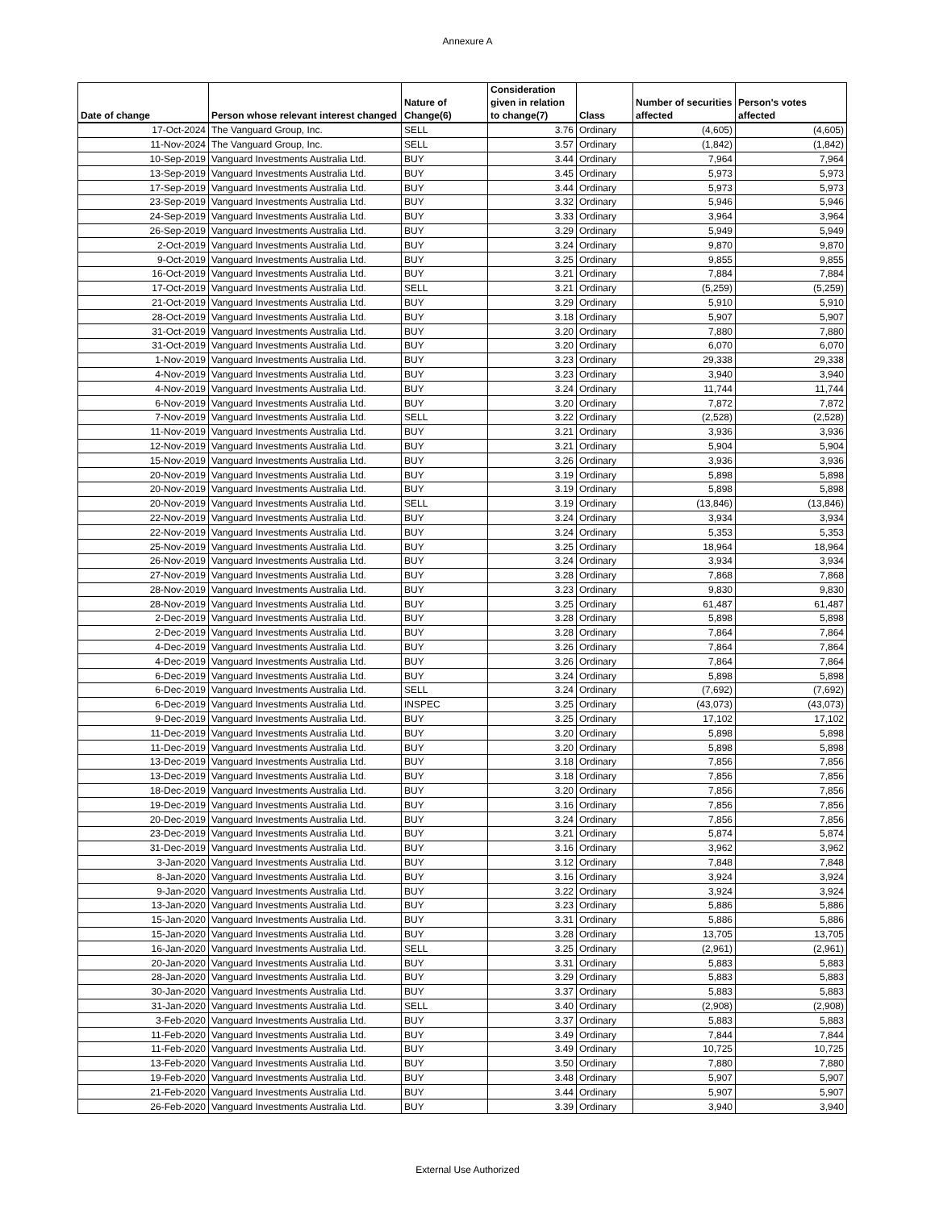Annexure A
| Date of change | Person whose relevant interest changed | Nature of Change(6) | Consideration given in relation to change(7) | Class | Number of securities affected | Person's votes affected |
| --- | --- | --- | --- | --- | --- | --- |
| 17-Oct-2024 | The Vanguard Group, Inc. | SELL | 3.76 | Ordinary | (4,605) | (4,605) |
| 11-Nov-2024 | The Vanguard Group, Inc. | SELL | 3.57 | Ordinary | (1,842) | (1,842) |
| 10-Sep-2019 | Vanguard Investments Australia Ltd. | BUY | 3.44 | Ordinary | 7,964 | 7,964 |
| 13-Sep-2019 | Vanguard Investments Australia Ltd. | BUY | 3.45 | Ordinary | 5,973 | 5,973 |
| 17-Sep-2019 | Vanguard Investments Australia Ltd. | BUY | 3.44 | Ordinary | 5,973 | 5,973 |
| 23-Sep-2019 | Vanguard Investments Australia Ltd. | BUY | 3.32 | Ordinary | 5,946 | 5,946 |
| 24-Sep-2019 | Vanguard Investments Australia Ltd. | BUY | 3.33 | Ordinary | 3,964 | 3,964 |
| 26-Sep-2019 | Vanguard Investments Australia Ltd. | BUY | 3.29 | Ordinary | 5,949 | 5,949 |
| 2-Oct-2019 | Vanguard Investments Australia Ltd. | BUY | 3.24 | Ordinary | 9,870 | 9,870 |
| 9-Oct-2019 | Vanguard Investments Australia Ltd. | BUY | 3.25 | Ordinary | 9,855 | 9,855 |
| 16-Oct-2019 | Vanguard Investments Australia Ltd. | BUY | 3.21 | Ordinary | 7,884 | 7,884 |
| 17-Oct-2019 | Vanguard Investments Australia Ltd. | SELL | 3.21 | Ordinary | (5,259) | (5,259) |
| 21-Oct-2019 | Vanguard Investments Australia Ltd. | BUY | 3.29 | Ordinary | 5,910 | 5,910 |
| 28-Oct-2019 | Vanguard Investments Australia Ltd. | BUY | 3.18 | Ordinary | 5,907 | 5,907 |
| 31-Oct-2019 | Vanguard Investments Australia Ltd. | BUY | 3.20 | Ordinary | 7,880 | 7,880 |
| 31-Oct-2019 | Vanguard Investments Australia Ltd. | BUY | 3.20 | Ordinary | 6,070 | 6,070 |
| 1-Nov-2019 | Vanguard Investments Australia Ltd. | BUY | 3.23 | Ordinary | 29,338 | 29,338 |
| 4-Nov-2019 | Vanguard Investments Australia Ltd. | BUY | 3.23 | Ordinary | 3,940 | 3,940 |
| 4-Nov-2019 | Vanguard Investments Australia Ltd. | BUY | 3.24 | Ordinary | 11,744 | 11,744 |
| 6-Nov-2019 | Vanguard Investments Australia Ltd. | BUY | 3.20 | Ordinary | 7,872 | 7,872 |
| 7-Nov-2019 | Vanguard Investments Australia Ltd. | SELL | 3.22 | Ordinary | (2,528) | (2,528) |
| 11-Nov-2019 | Vanguard Investments Australia Ltd. | BUY | 3.21 | Ordinary | 3,936 | 3,936 |
| 12-Nov-2019 | Vanguard Investments Australia Ltd. | BUY | 3.21 | Ordinary | 5,904 | 5,904 |
| 15-Nov-2019 | Vanguard Investments Australia Ltd. | BUY | 3.26 | Ordinary | 3,936 | 3,936 |
| 20-Nov-2019 | Vanguard Investments Australia Ltd. | BUY | 3.19 | Ordinary | 5,898 | 5,898 |
| 20-Nov-2019 | Vanguard Investments Australia Ltd. | BUY | 3.19 | Ordinary | 5,898 | 5,898 |
| 20-Nov-2019 | Vanguard Investments Australia Ltd. | SELL | 3.19 | Ordinary | (13,846) | (13,846) |
| 22-Nov-2019 | Vanguard Investments Australia Ltd. | BUY | 3.24 | Ordinary | 3,934 | 3,934 |
| 22-Nov-2019 | Vanguard Investments Australia Ltd. | BUY | 3.24 | Ordinary | 5,353 | 5,353 |
| 25-Nov-2019 | Vanguard Investments Australia Ltd. | BUY | 3.25 | Ordinary | 18,964 | 18,964 |
| 26-Nov-2019 | Vanguard Investments Australia Ltd. | BUY | 3.24 | Ordinary | 3,934 | 3,934 |
| 27-Nov-2019 | Vanguard Investments Australia Ltd. | BUY | 3.28 | Ordinary | 7,868 | 7,868 |
| 28-Nov-2019 | Vanguard Investments Australia Ltd. | BUY | 3.23 | Ordinary | 9,830 | 9,830 |
| 28-Nov-2019 | Vanguard Investments Australia Ltd. | BUY | 3.25 | Ordinary | 61,487 | 61,487 |
| 2-Dec-2019 | Vanguard Investments Australia Ltd. | BUY | 3.28 | Ordinary | 5,898 | 5,898 |
| 2-Dec-2019 | Vanguard Investments Australia Ltd. | BUY | 3.28 | Ordinary | 7,864 | 7,864 |
| 4-Dec-2019 | Vanguard Investments Australia Ltd. | BUY | 3.26 | Ordinary | 7,864 | 7,864 |
| 4-Dec-2019 | Vanguard Investments Australia Ltd. | BUY | 3.26 | Ordinary | 7,864 | 7,864 |
| 6-Dec-2019 | Vanguard Investments Australia Ltd. | BUY | 3.24 | Ordinary | 5,898 | 5,898 |
| 6-Dec-2019 | Vanguard Investments Australia Ltd. | SELL | 3.24 | Ordinary | (7,692) | (7,692) |
| 6-Dec-2019 | Vanguard Investments Australia Ltd. | INSPEC | 3.25 | Ordinary | (43,073) | (43,073) |
| 9-Dec-2019 | Vanguard Investments Australia Ltd. | BUY | 3.25 | Ordinary | 17,102 | 17,102 |
| 11-Dec-2019 | Vanguard Investments Australia Ltd. | BUY | 3.20 | Ordinary | 5,898 | 5,898 |
| 11-Dec-2019 | Vanguard Investments Australia Ltd. | BUY | 3.20 | Ordinary | 5,898 | 5,898 |
| 13-Dec-2019 | Vanguard Investments Australia Ltd. | BUY | 3.18 | Ordinary | 7,856 | 7,856 |
| 13-Dec-2019 | Vanguard Investments Australia Ltd. | BUY | 3.18 | Ordinary | 7,856 | 7,856 |
| 18-Dec-2019 | Vanguard Investments Australia Ltd. | BUY | 3.20 | Ordinary | 7,856 | 7,856 |
| 19-Dec-2019 | Vanguard Investments Australia Ltd. | BUY | 3.16 | Ordinary | 7,856 | 7,856 |
| 20-Dec-2019 | Vanguard Investments Australia Ltd. | BUY | 3.24 | Ordinary | 7,856 | 7,856 |
| 23-Dec-2019 | Vanguard Investments Australia Ltd. | BUY | 3.21 | Ordinary | 5,874 | 5,874 |
| 31-Dec-2019 | Vanguard Investments Australia Ltd. | BUY | 3.16 | Ordinary | 3,962 | 3,962 |
| 3-Jan-2020 | Vanguard Investments Australia Ltd. | BUY | 3.12 | Ordinary | 7,848 | 7,848 |
| 8-Jan-2020 | Vanguard Investments Australia Ltd. | BUY | 3.16 | Ordinary | 3,924 | 3,924 |
| 9-Jan-2020 | Vanguard Investments Australia Ltd. | BUY | 3.22 | Ordinary | 3,924 | 3,924 |
| 13-Jan-2020 | Vanguard Investments Australia Ltd. | BUY | 3.23 | Ordinary | 5,886 | 5,886 |
| 15-Jan-2020 | Vanguard Investments Australia Ltd. | BUY | 3.31 | Ordinary | 5,886 | 5,886 |
| 15-Jan-2020 | Vanguard Investments Australia Ltd. | BUY | 3.28 | Ordinary | 13,705 | 13,705 |
| 16-Jan-2020 | Vanguard Investments Australia Ltd. | SELL | 3.25 | Ordinary | (2,961) | (2,961) |
| 20-Jan-2020 | Vanguard Investments Australia Ltd. | BUY | 3.31 | Ordinary | 5,883 | 5,883 |
| 28-Jan-2020 | Vanguard Investments Australia Ltd. | BUY | 3.29 | Ordinary | 5,883 | 5,883 |
| 30-Jan-2020 | Vanguard Investments Australia Ltd. | BUY | 3.37 | Ordinary | 5,883 | 5,883 |
| 31-Jan-2020 | Vanguard Investments Australia Ltd. | SELL | 3.40 | Ordinary | (2,908) | (2,908) |
| 3-Feb-2020 | Vanguard Investments Australia Ltd. | BUY | 3.37 | Ordinary | 5,883 | 5,883 |
| 11-Feb-2020 | Vanguard Investments Australia Ltd. | BUY | 3.49 | Ordinary | 7,844 | 7,844 |
| 11-Feb-2020 | Vanguard Investments Australia Ltd. | BUY | 3.49 | Ordinary | 10,725 | 10,725 |
| 13-Feb-2020 | Vanguard Investments Australia Ltd. | BUY | 3.50 | Ordinary | 7,880 | 7,880 |
| 19-Feb-2020 | Vanguard Investments Australia Ltd. | BUY | 3.48 | Ordinary | 5,907 | 5,907 |
| 21-Feb-2020 | Vanguard Investments Australia Ltd. | BUY | 3.44 | Ordinary | 5,907 | 5,907 |
| 26-Feb-2020 | Vanguard Investments Australia Ltd. | BUY | 3.39 | Ordinary | 3,940 | 3,940 |
External Use Authorized